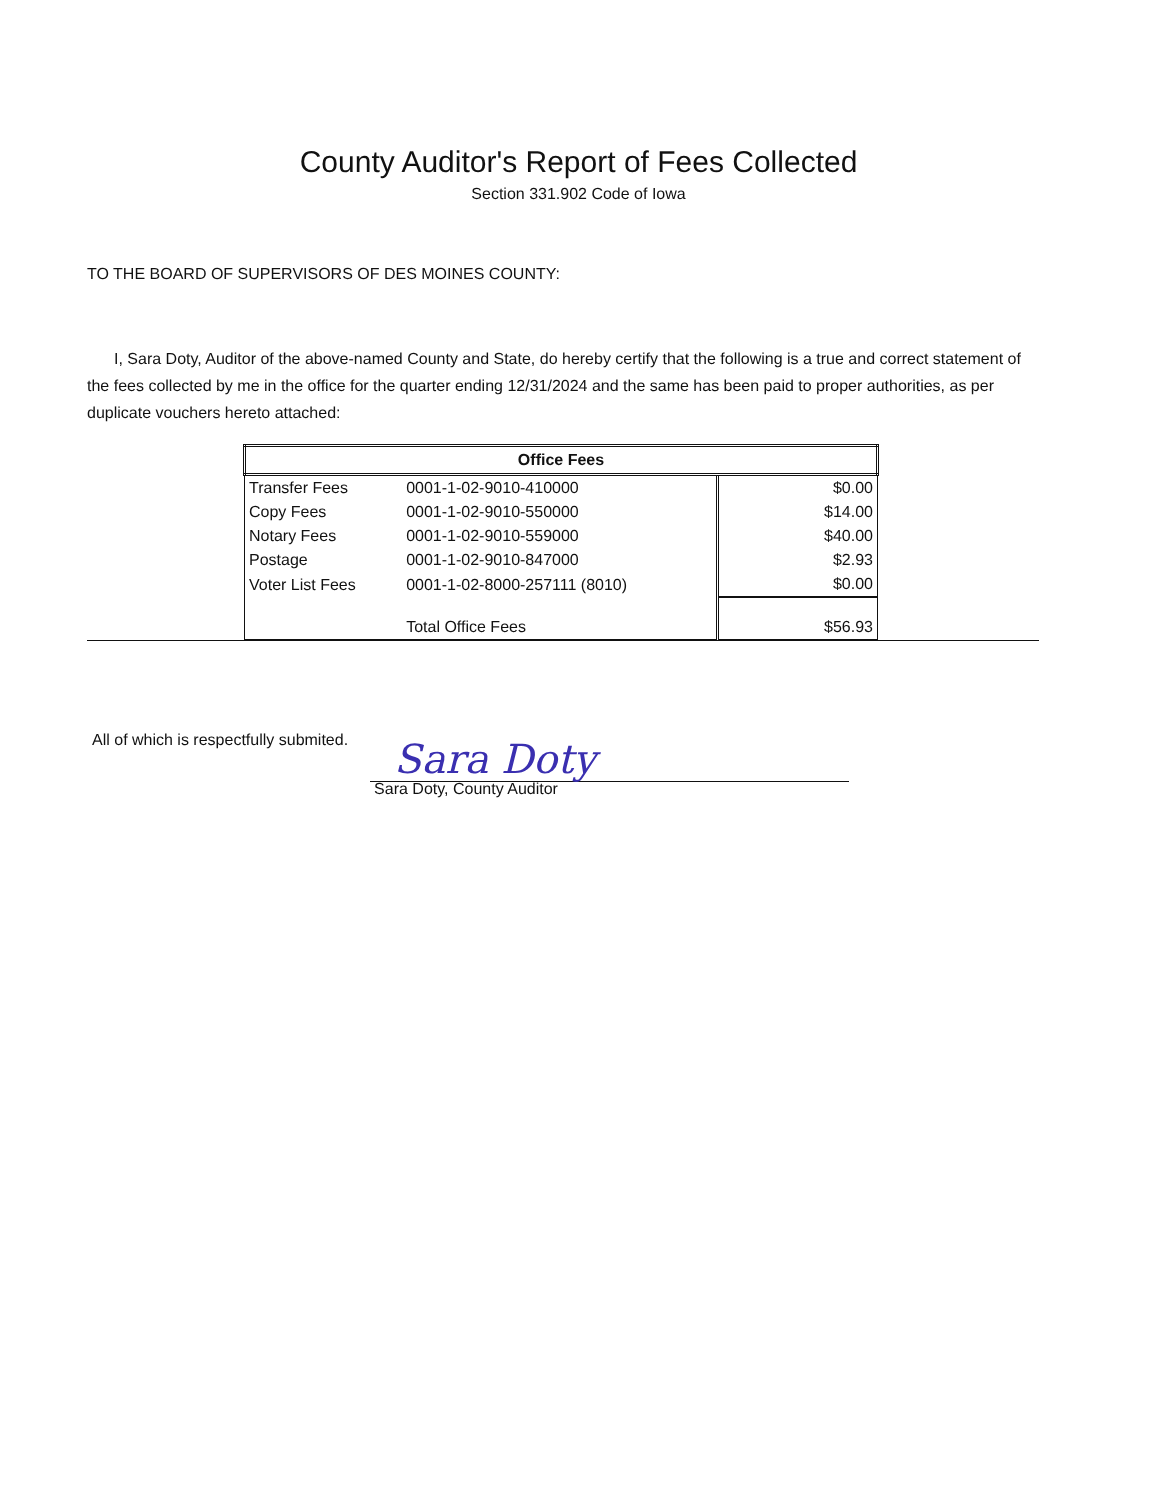County Auditor's Report of Fees Collected
Section 331.902 Code of Iowa
TO THE BOARD OF SUPERVISORS OF DES MOINES COUNTY:
I, Sara Doty, Auditor of the above-named County and State, do hereby certify that the following is a true and correct statement of the fees collected by me in the office for the quarter ending 12/31/2024 and the same has been paid to proper authorities, as per duplicate vouchers hereto attached:
| Office Fees | | |
| --- | --- | --- |
| Transfer Fees | 0001-1-02-9010-410000 | $0.00 |
| Copy Fees | 0001-1-02-9010-550000 | $14.00 |
| Notary Fees | 0001-1-02-9010-559000 | $40.00 |
| Postage | 0001-1-02-9010-847000 | $2.93 |
| Voter List Fees | 0001-1-02-8000-257111 (8010) | $0.00 |
| | Total Office Fees | $56.93 |
All of which is respectfully submited.
Sara Doty
Sara Doty, County Auditor